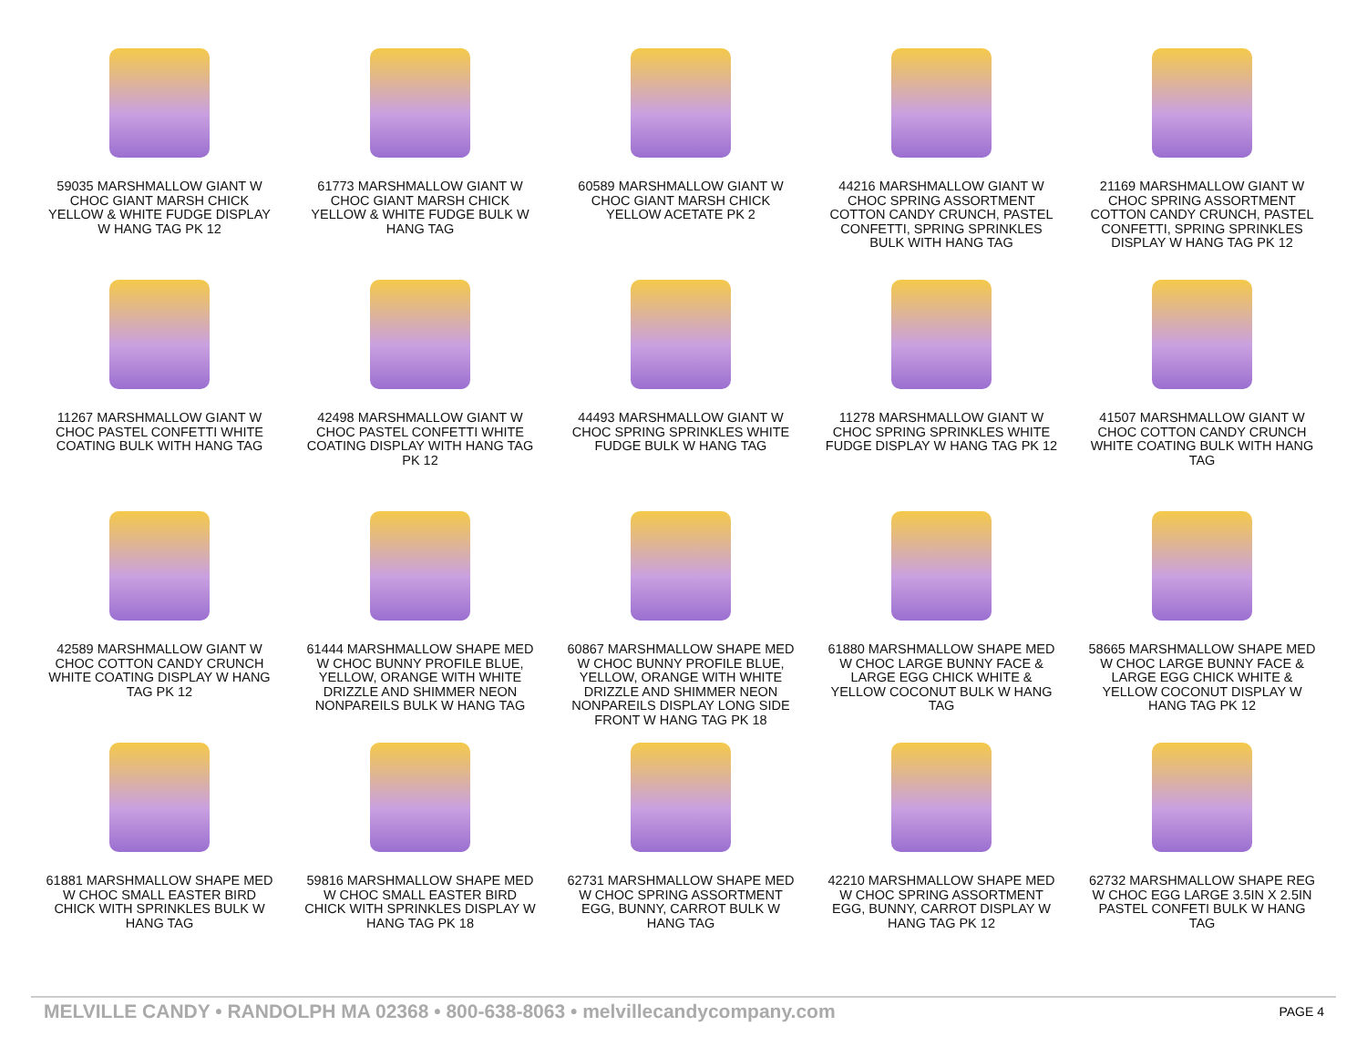59035 MARSHMALLOW GIANT W CHOC GIANT MARSH CHICK YELLOW & WHITE FUDGE DISPLAY W HANG TAG PK 12
61773 MARSHMALLOW GIANT W CHOC GIANT MARSH CHICK YELLOW & WHITE FUDGE BULK W HANG TAG
60589 MARSHMALLOW GIANT W CHOC GIANT MARSH CHICK YELLOW ACETATE PK 2
44216 MARSHMALLOW GIANT W CHOC SPRING ASSORTMENT COTTON CANDY CRUNCH, PASTEL CONFETTI, SPRING SPRINKLES BULK WITH HANG TAG
21169 MARSHMALLOW GIANT W CHOC SPRING ASSORTMENT COTTON CANDY CRUNCH, PASTEL CONFETTI, SPRING SPRINKLES DISPLAY W HANG TAG PK 12
11267 MARSHMALLOW GIANT W CHOC PASTEL CONFETTI WHITE COATING BULK WITH HANG TAG
42498 MARSHMALLOW GIANT W CHOC PASTEL CONFETTI WHITE COATING DISPLAY WITH HANG TAG PK 12
44493 MARSHMALLOW GIANT W CHOC SPRING SPRINKLES WHITE FUDGE BULK W HANG TAG
11278 MARSHMALLOW GIANT W CHOC SPRING SPRINKLES WHITE FUDGE DISPLAY W HANG TAG PK 12
41507 MARSHMALLOW GIANT W CHOC COTTON CANDY CRUNCH WHITE COATING BULK WITH HANG TAG
42589 MARSHMALLOW GIANT W CHOC COTTON CANDY CRUNCH WHITE COATING DISPLAY W HANG TAG PK 12
61444 MARSHMALLOW SHAPE MED W CHOC BUNNY PROFILE BLUE, YELLOW, ORANGE WITH WHITE DRIZZLE AND SHIMMER NEON NONPAREILS BULK W HANG TAG
60867 MARSHMALLOW SHAPE MED W CHOC BUNNY PROFILE BLUE, YELLOW, ORANGE WITH WHITE DRIZZLE AND SHIMMER NEON NONPAREILS DISPLAY LONG SIDE FRONT W HANG TAG PK 18
61880 MARSHMALLOW SHAPE MED W CHOC LARGE BUNNY FACE & LARGE EGG CHICK WHITE & YELLOW COCONUT BULK W HANG TAG
58665 MARSHMALLOW SHAPE MED W CHOC LARGE BUNNY FACE & LARGE EGG CHICK WHITE & YELLOW COCONUT DISPLAY W HANG TAG PK 12
61881 MARSHMALLOW SHAPE MED W CHOC SMALL EASTER BIRD CHICK WITH SPRINKLES BULK W HANG TAG
59816 MARSHMALLOW SHAPE MED W CHOC SMALL EASTER BIRD CHICK WITH SPRINKLES DISPLAY W HANG TAG PK 18
62731 MARSHMALLOW SHAPE MED W CHOC SPRING ASSORTMENT EGG, BUNNY, CARROT BULK W HANG TAG
42210 MARSHMALLOW SHAPE MED W CHOC SPRING ASSORTMENT EGG, BUNNY, CARROT DISPLAY W HANG TAG PK 12
62732 MARSHMALLOW SHAPE REG W CHOC EGG LARGE 3.5IN X 2.5IN PASTEL CONFETI BULK W HANG TAG
MELVILLE CANDY • RANDOLPH MA 02368 • 800-638-8063 • melvillecandycompany.com PAGE 4